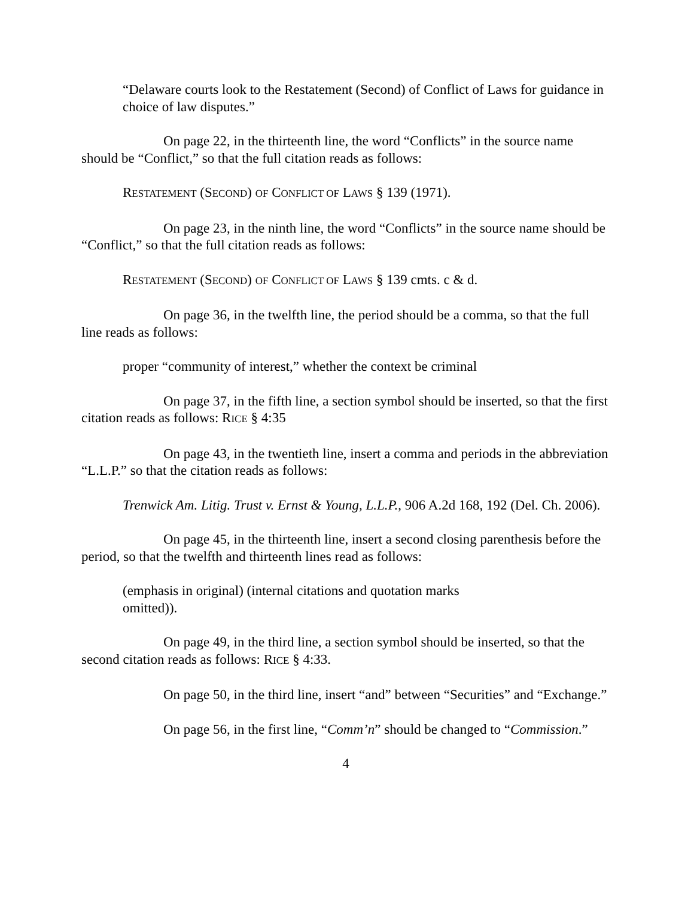“Delaware courts look to the Restatement (Second) of Conflict of Laws for guidance in choice of law disputes.”
On page 22, in the thirteenth line, the word “Conflicts” in the source name should be “Conflict,” so that the full citation reads as follows:
RESTATEMENT (SECOND) OF CONFLICT OF LAWS § 139 (1971).
On page 23, in the ninth line, the word “Conflicts” in the source name should be “Conflict,” so that the full citation reads as follows:
RESTATEMENT (SECOND) OF CONFLICT OF LAWS § 139 cmts. c & d.
On page 36, in the twelfth line, the period should be a comma, so that the full line reads as follows:
proper “community of interest,” whether the context be criminal
On page 37, in the fifth line, a section symbol should be inserted, so that the first citation reads as follows: RICE § 4:35
On page 43, in the twentieth line, insert a comma and periods in the abbreviation “L.L.P.” so that the citation reads as follows:
Trenwick Am. Litig. Trust v. Ernst & Young, L.L.P., 906 A.2d 168, 192 (Del. Ch. 2006).
On page 45, in the thirteenth line, insert a second closing parenthesis before the period, so that the twelfth and thirteenth lines read as follows:
(emphasis in original) (internal citations and quotation marks omitted)).
On page 49, in the third line, a section symbol should be inserted, so that the second citation reads as follows: RICE § 4:33.
On page 50, in the third line, insert “and” between “Securities” and “Exchange.”
On page 56, in the first line, “Comm’n” should be changed to “Commission.”
4